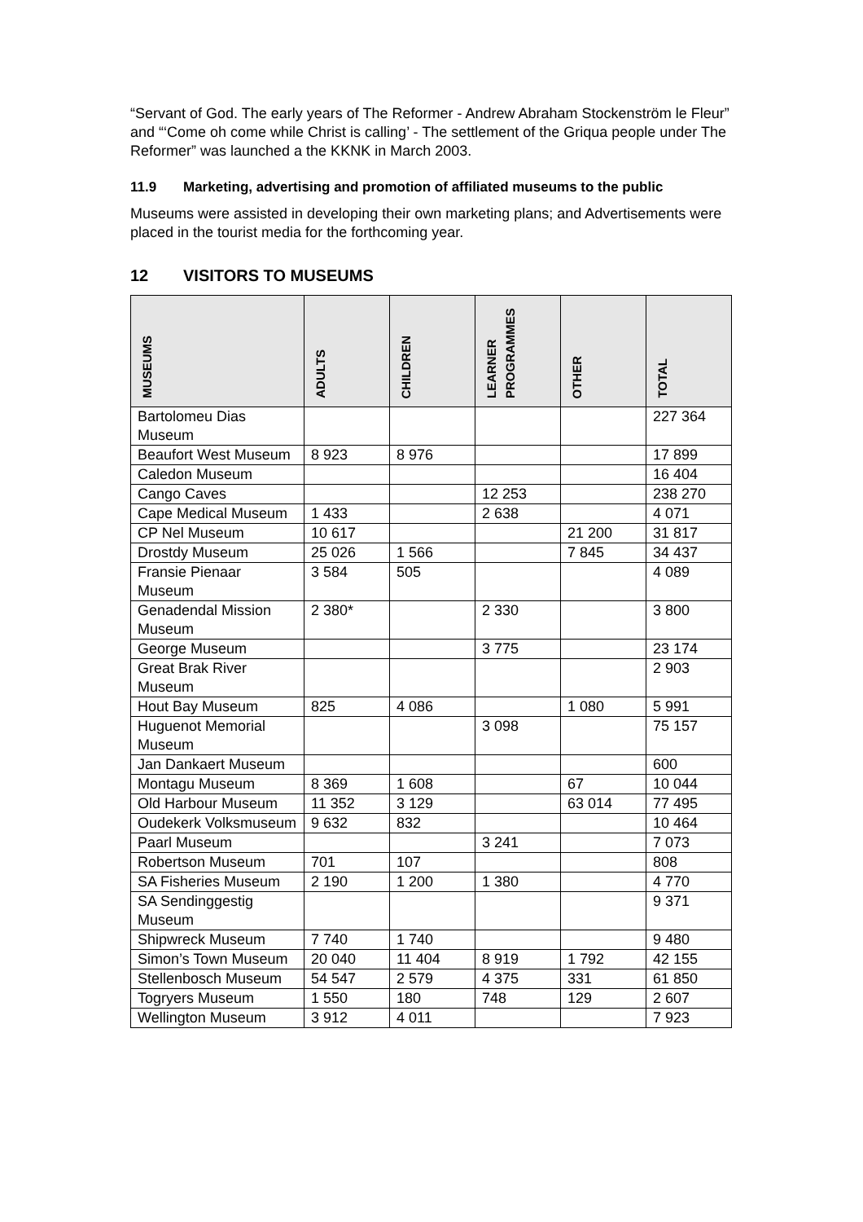“Servant of God. The early years of The Reformer - Andrew Abraham Stockenström le Fleur” and “‘Come oh come while Christ is calling’ - The settlement of the Griqua people under The Reformer” was launched a the KKNK in March 2003.
11.9 Marketing, advertising and promotion of affiliated museums to the public
Museums were assisted in developing their own marketing plans; and Advertisements were placed in the tourist media for the forthcoming year.
12 VISITORS TO MUSEUMS
| MUSEUMS | ADULTS | CHILDREN | LEARNER PROGRAMMES | OTHER | TOTAL |
| --- | --- | --- | --- | --- | --- |
| Bartolomeu Dias Museum | | | | | 227 364 |
| Beaufort West Museum | 8 923 | 8 976 | | | 17 899 |
| Caledon Museum | | | | | 16 404 |
| Cango Caves | | | 12 253 | | 238 270 |
| Cape Medical Museum | 1 433 | | 2 638 | | 4 071 |
| CP Nel Museum | 10 617 | | | 21 200 | 31 817 |
| Drostdy Museum | 25 026 | 1 566 | | 7 845 | 34 437 |
| Fransie Pienaar Museum | 3 584 | 505 | | | 4 089 |
| Genadendal Mission Museum | 2 380* | | 2 330 | | 3 800 |
| George Museum | | | 3 775 | | 23 174 |
| Great Brak River Museum | | | | | 2 903 |
| Hout Bay Museum | 825 | 4 086 | | 1 080 | 5 991 |
| Huguenot Memorial Museum | | | 3 098 | | 75 157 |
| Jan Dankaert Museum | | | | | 600 |
| Montagu Museum | 8 369 | 1 608 | | 67 | 10 044 |
| Old Harbour Museum | 11 352 | 3 129 | | 63 014 | 77 495 |
| Oudekerk Volksmuseum | 9 632 | 832 | | | 10 464 |
| Paarl Museum | | | 3 241 | | 7 073 |
| Robertson Museum | 701 | 107 | | | 808 |
| SA Fisheries Museum | 2 190 | 1 200 | 1 380 | | 4 770 |
| SA Sendinggestig Museum | | | | | 9 371 |
| Shipwreck Museum | 7 740 | 1 740 | | | 9 480 |
| Simon’s Town Museum | 20 040 | 11 404 | 8 919 | 1 792 | 42 155 |
| Stellenbosch Museum | 54 547 | 2 579 | 4 375 | 331 | 61 850 |
| Togryers Museum | 1 550 | 180 | 748 | 129 | 2 607 |
| Wellington Museum | 3 912 | 4 011 | | | 7 923 |